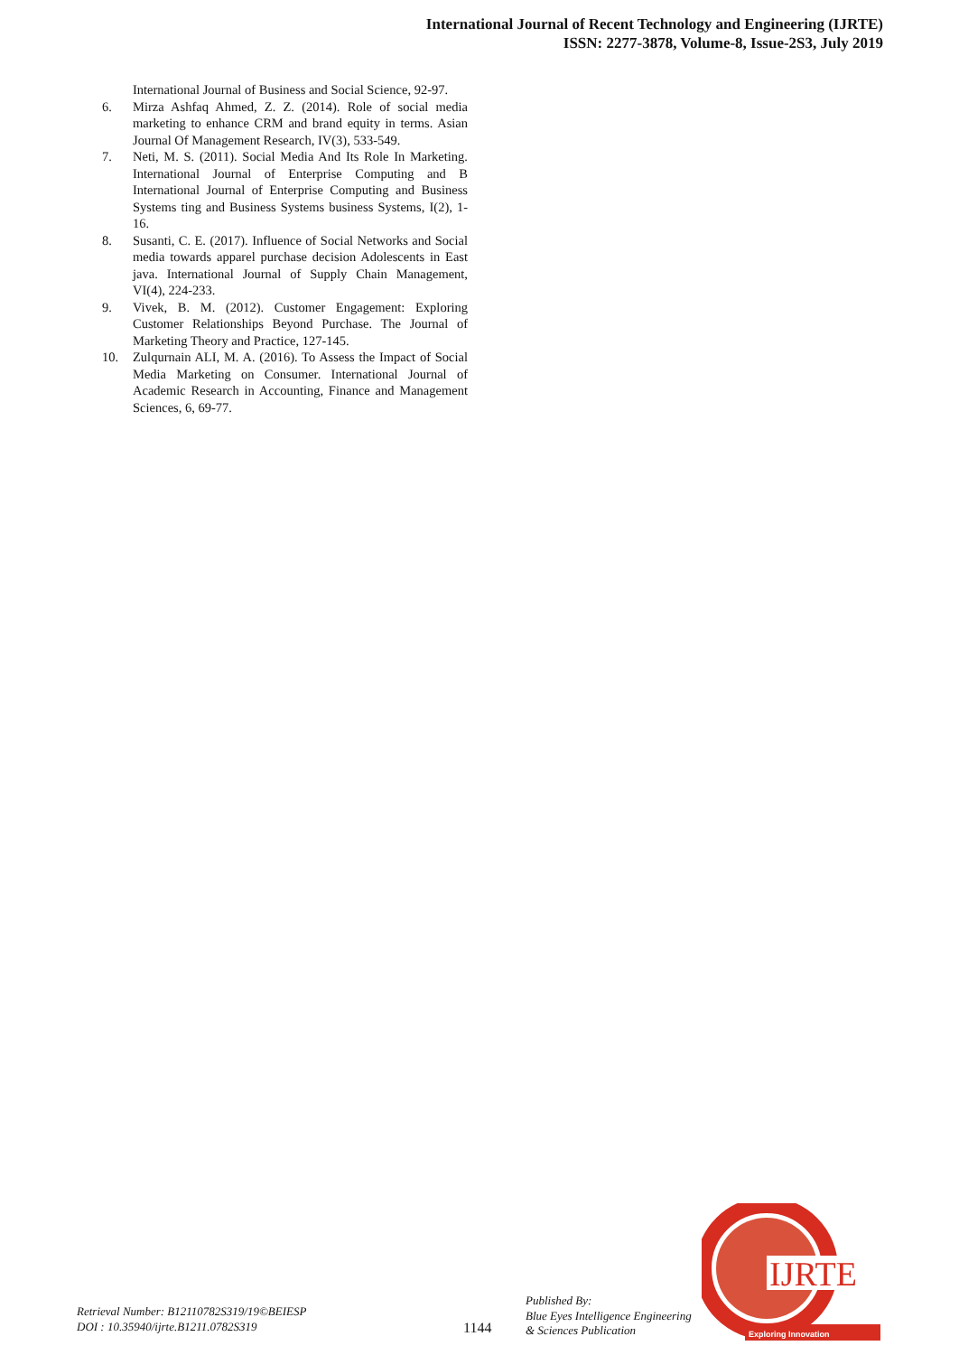International Journal of Recent Technology and Engineering (IJRTE)
ISSN: 2277-3878, Volume-8, Issue-2S3, July 2019
International Journal of Business and Social Science, 92-97.
6. Mirza Ashfaq Ahmed, Z. Z. (2014). Role of social media marketing to enhance CRM and brand equity in terms. Asian Journal Of Management Research, IV(3), 533-549.
7. Neti, M. S. (2011). Social Media And Its Role In Marketing. International Journal of Enterprise Computing and B International Journal of Enterprise Computing and Business Systems ting and Business Systems business Systems, I(2), 1-16.
8. Susanti, C. E. (2017). Influence of Social Networks and Social media towards apparel purchase decision Adolescents in East java. International Journal of Supply Chain Management, VI(4), 224-233.
9. Vivek, B. M. (2012). Customer Engagement: Exploring Customer Relationships Beyond Purchase. The Journal of Marketing Theory and Practice, 127-145.
10. Zulqurnain ALI, M. A. (2016). To Assess the Impact of Social Media Marketing on Consumer. International Journal of Academic Research in Accounting, Finance and Management Sciences, 6, 69-77.
Retrieval Number: B12110782S319/19©BEIESP
DOI : 10.35940/ijrte.B1211.0782S319
1144
Published By:
Blue Eyes Intelligence Engineering
& Sciences Publication
IJRTE
Exploring Innovation